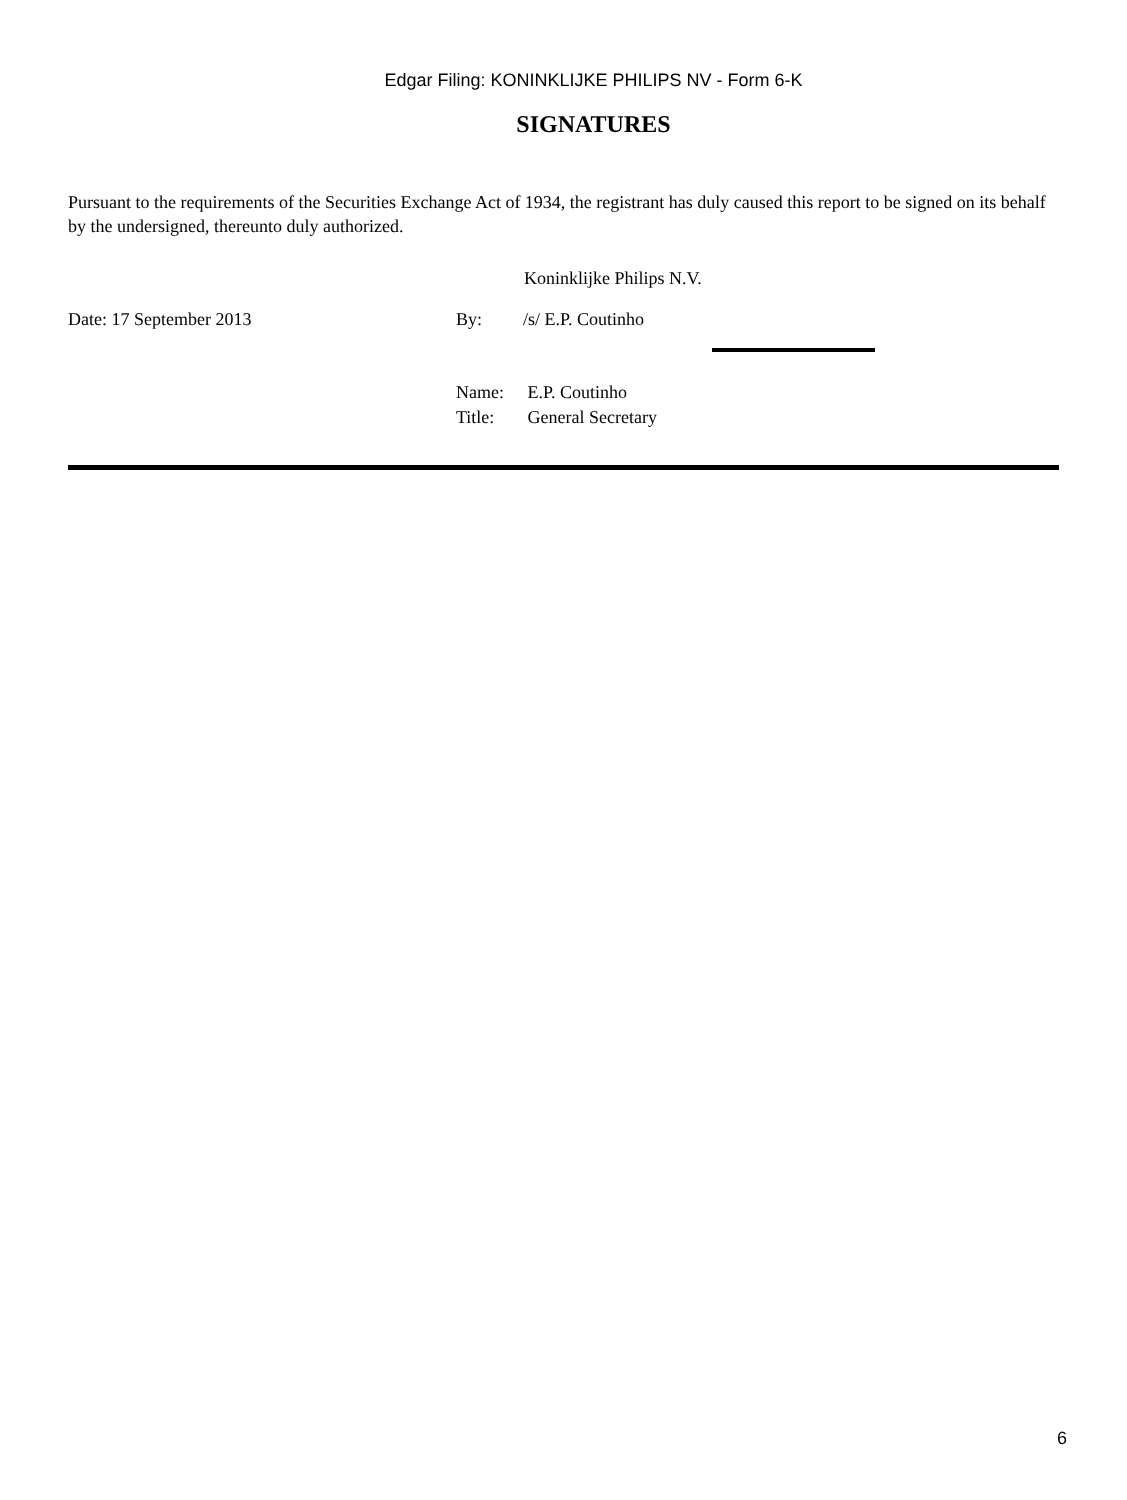Edgar Filing: KONINKLIJKE PHILIPS NV - Form 6-K
SIGNATURES
Pursuant to the requirements of the Securities Exchange Act of 1934, the registrant has duly caused this report to be signed on its behalf by the undersigned, thereunto duly authorized.
Koninklijke Philips N.V.
Date: 17 September 2013 By: /s/ E.P. Coutinho
Name: E.P. Coutinho
Title: General Secretary
6